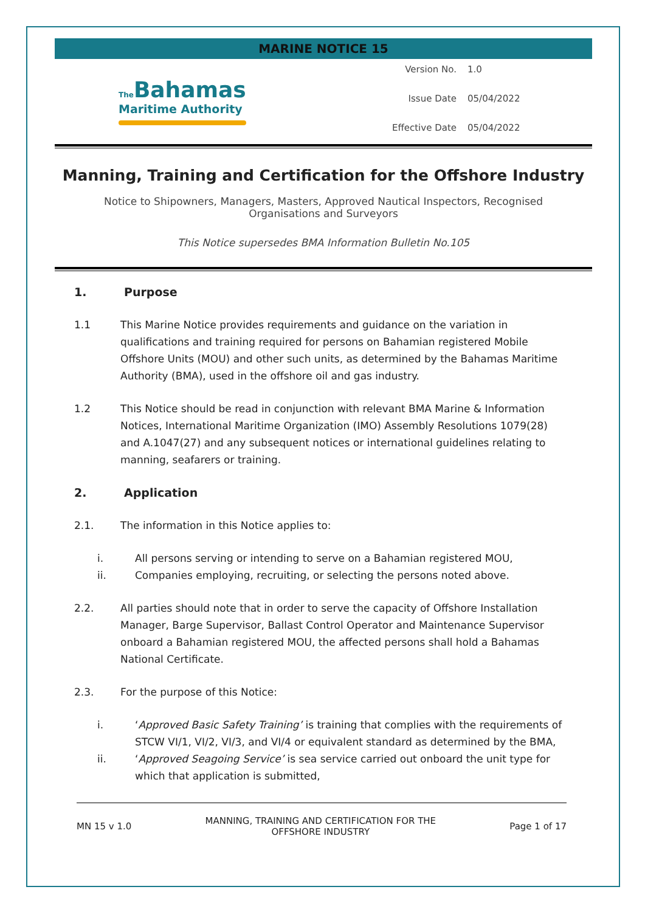MARINE NOTICE 15
The Bahamas
Maritime Authority
Version No. 1.0
Issue Date 05/04/2022
Effective Date 05/04/2022
Manning, Training and Certification for the Offshore Industry
Notice to Shipowners, Managers, Masters, Approved Nautical Inspectors, Recognised Organisations and Surveyors
This Notice supersedes BMA Information Bulletin No.105
1. Purpose
1.1 This Marine Notice provides requirements and guidance on the variation in qualifications and training required for persons on Bahamian registered Mobile Offshore Units (MOU) and other such units, as determined by the Bahamas Maritime Authority (BMA), used in the offshore oil and gas industry.
1.2 This Notice should be read in conjunction with relevant BMA Marine & Information Notices, International Maritime Organization (IMO) Assembly Resolutions 1079(28) and A.1047(27) and any subsequent notices or international guidelines relating to manning, seafarers or training.
2. Application
2.1. The information in this Notice applies to:
i. All persons serving or intending to serve on a Bahamian registered MOU,
ii. Companies employing, recruiting, or selecting the persons noted above.
2.2. All parties should note that in order to serve the capacity of Offshore Installation Manager, Barge Supervisor, Ballast Control Operator and Maintenance Supervisor onboard a Bahamian registered MOU, the affected persons shall hold a Bahamas National Certificate.
2.3. For the purpose of this Notice:
i. ‘Approved Basic Safety Training’ is training that complies with the requirements of STCW VI/1, VI/2, VI/3, and VI/4 or equivalent standard as determined by the BMA,
ii. ‘Approved Seagoing Service’ is sea service carried out onboard the unit type for which that application is submitted,
MN 15 v 1.0 MANNING, TRAINING AND CERTIFICATION FOR THE
OFFSHORE INDUSTRY Page 1 of 17